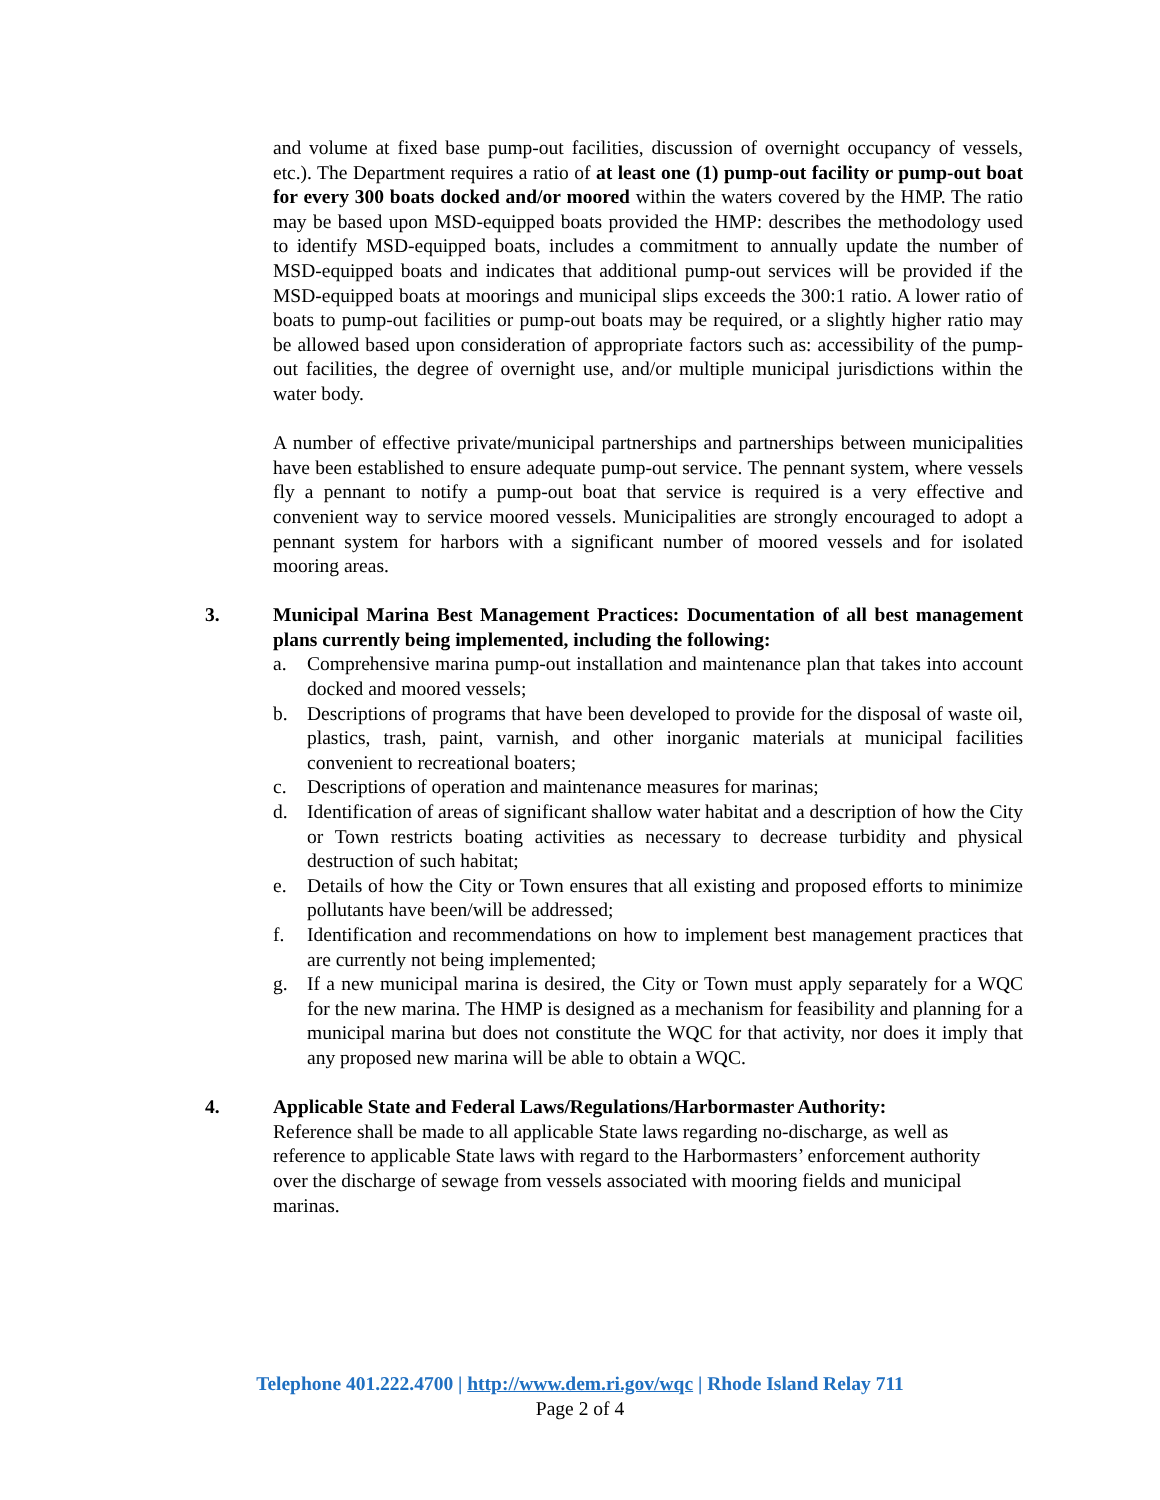and volume at fixed base pump-out facilities, discussion of overnight occupancy of vessels, etc.). The Department requires a ratio of at least one (1) pump-out facility or pump-out boat for every 300 boats docked and/or moored within the waters covered by the HMP. The ratio may be based upon MSD-equipped boats provided the HMP: describes the methodology used to identify MSD-equipped boats, includes a commitment to annually update the number of MSD-equipped boats and indicates that additional pump-out services will be provided if the MSD-equipped boats at moorings and municipal slips exceeds the 300:1 ratio. A lower ratio of boats to pump-out facilities or pump-out boats may be required, or a slightly higher ratio may be allowed based upon consideration of appropriate factors such as: accessibility of the pump-out facilities, the degree of overnight use, and/or multiple municipal jurisdictions within the water body.
A number of effective private/municipal partnerships and partnerships between municipalities have been established to ensure adequate pump-out service. The pennant system, where vessels fly a pennant to notify a pump-out boat that service is required is a very effective and convenient way to service moored vessels. Municipalities are strongly encouraged to adopt a pennant system for harbors with a significant number of moored vessels and for isolated mooring areas.
3. Municipal Marina Best Management Practices: Documentation of all best management plans currently being implemented, including the following:
a. Comprehensive marina pump-out installation and maintenance plan that takes into account docked and moored vessels;
b. Descriptions of programs that have been developed to provide for the disposal of waste oil, plastics, trash, paint, varnish, and other inorganic materials at municipal facilities convenient to recreational boaters;
c. Descriptions of operation and maintenance measures for marinas;
d. Identification of areas of significant shallow water habitat and a description of how the City or Town restricts boating activities as necessary to decrease turbidity and physical destruction of such habitat;
e. Details of how the City or Town ensures that all existing and proposed efforts to minimize pollutants have been/will be addressed;
f. Identification and recommendations on how to implement best management practices that are currently not being implemented;
g. If a new municipal marina is desired, the City or Town must apply separately for a WQC for the new marina. The HMP is designed as a mechanism for feasibility and planning for a municipal marina but does not constitute the WQC for that activity, nor does it imply that any proposed new marina will be able to obtain a WQC.
4. Applicable State and Federal Laws/Regulations/Harbormaster Authority:
Reference shall be made to all applicable State laws regarding no-discharge, as well as reference to applicable State laws with regard to the Harbormasters’ enforcement authority over the discharge of sewage from vessels associated with mooring fields and municipal marinas.
Telephone 401.222.4700 | http://www.dem.ri.gov/wqc | Rhode Island Relay 711
Page 2 of 4